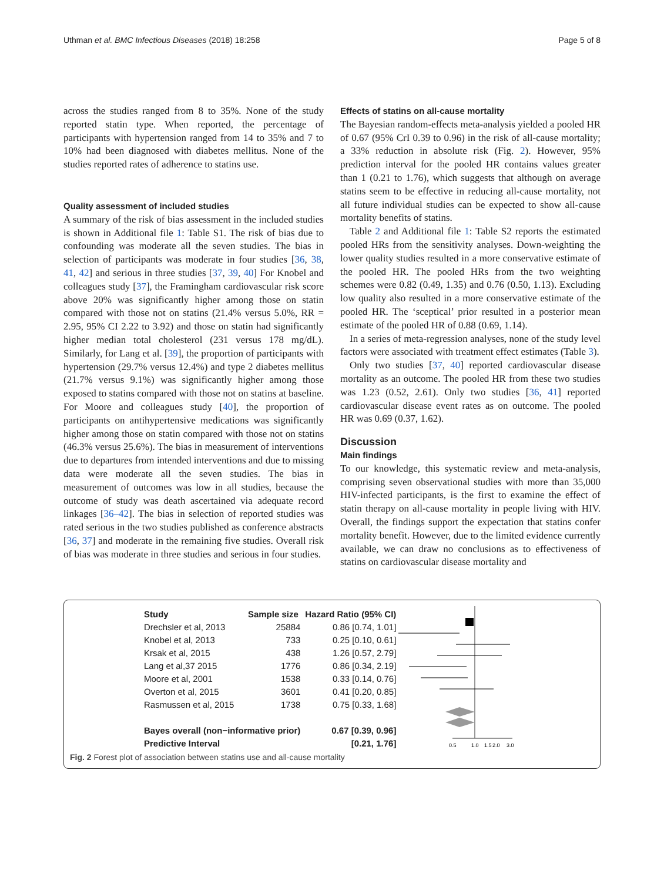Uthman et al. BMC Infectious Diseases (2018) 18:258 Page 5 of 8
across the studies ranged from 8 to 35%. None of the study reported statin type. When reported, the percentage of participants with hypertension ranged from 14 to 35% and 7 to 10% had been diagnosed with diabetes mellitus. None of the studies reported rates of adherence to statins use.
Quality assessment of included studies
A summary of the risk of bias assessment in the included studies is shown in Additional file 1: Table S1. The risk of bias due to confounding was moderate all the seven studies. The bias in selection of participants was moderate in four studies [36, 38, 41, 42] and serious in three studies [37, 39, 40] For Knobel and colleagues study [37], the Framingham cardiovascular risk score above 20% was significantly higher among those on statin compared with those not on statins (21.4% versus 5.0%, RR = 2.95, 95% CI 2.22 to 3.92) and those on statin had significantly higher median total cholesterol (231 versus 178 mg/dL). Similarly, for Lang et al. [39], the proportion of participants with hypertension (29.7% versus 12.4%) and type 2 diabetes mellitus (21.7% versus 9.1%) was significantly higher among those exposed to statins compared with those not on statins at baseline. For Moore and colleagues study [40], the proportion of participants on antihypertensive medications was significantly higher among those on statin compared with those not on statins (46.3% versus 25.6%). The bias in measurement of interventions due to departures from intended interventions and due to missing data were moderate all the seven studies. The bias in measurement of outcomes was low in all studies, because the outcome of study was death ascertained via adequate record linkages [36–42]. The bias in selection of reported studies was rated serious in the two studies published as conference abstracts [36, 37] and moderate in the remaining five studies. Overall risk of bias was moderate in three studies and serious in four studies.
Effects of statins on all-cause mortality
The Bayesian random-effects meta-analysis yielded a pooled HR of 0.67 (95% CrI 0.39 to 0.96) in the risk of all-cause mortality; a 33% reduction in absolute risk (Fig. 2). However, 95% prediction interval for the pooled HR contains values greater than 1 (0.21 to 1.76), which suggests that although on average statins seem to be effective in reducing all-cause mortality, not all future individual studies can be expected to show all-cause mortality benefits of statins.
Table 2 and Additional file 1: Table S2 reports the estimated pooled HRs from the sensitivity analyses. Down-weighting the lower quality studies resulted in a more conservative estimate of the pooled HR. The pooled HRs from the two weighting schemes were 0.82 (0.49, 1.35) and 0.76 (0.50, 1.13). Excluding low quality also resulted in a more conservative estimate of the pooled HR. The ‘sceptical’ prior resulted in a posterior mean estimate of the pooled HR of 0.88 (0.69, 1.14).
In a series of meta-regression analyses, none of the study level factors were associated with treatment effect estimates (Table 3).
Only two studies [37, 40] reported cardiovascular disease mortality as an outcome. The pooled HR from these two studies was 1.23 (0.52, 2.61). Only two studies [36, 41] reported cardiovascular disease event rates as on outcome. The pooled HR was 0.69 (0.37, 1.62).
Discussion
Main findings
To our knowledge, this systematic review and meta-analysis, comprising seven observational studies with more than 35,000 HIV-infected participants, is the first to examine the effect of statin therapy on all-cause mortality in people living with HIV. Overall, the findings support the expectation that statins confer mortality benefit. However, due to the limited evidence currently available, we can draw no conclusions as to effectiveness of statins on cardiovascular disease mortality and
| Study | Sample size | Hazard Ratio (95% CI) |
| --- | --- | --- |
| Drechsler et al, 2013 | 25884 | 0.86 [0.74, 1.01] |
| Knobel et al, 2013 | 733 | 0.25 [0.10, 0.61] |
| Krsak et al, 2015 | 438 | 1.26 [0.57, 2.79] |
| Lang et al,37 2015 | 1776 | 0.86 [0.34, 2.19] |
| Moore et al, 2001 | 1538 | 0.33 [0.14, 0.76] |
| Overton et al, 2015 | 3601 | 0.41 [0.20, 0.85] |
| Rasmussen et al, 2015 | 1738 | 0.75 [0.33, 1.68] |
| Bayes overall (non−informative prior) | | 0.67 [0.39, 0.96] |
| Predictive Interval | | [0.21, 1.76] |
0.5
1.0
1.5
2.0
3.0
Fig. 2 Forest plot of association between statins use and all-cause mortality